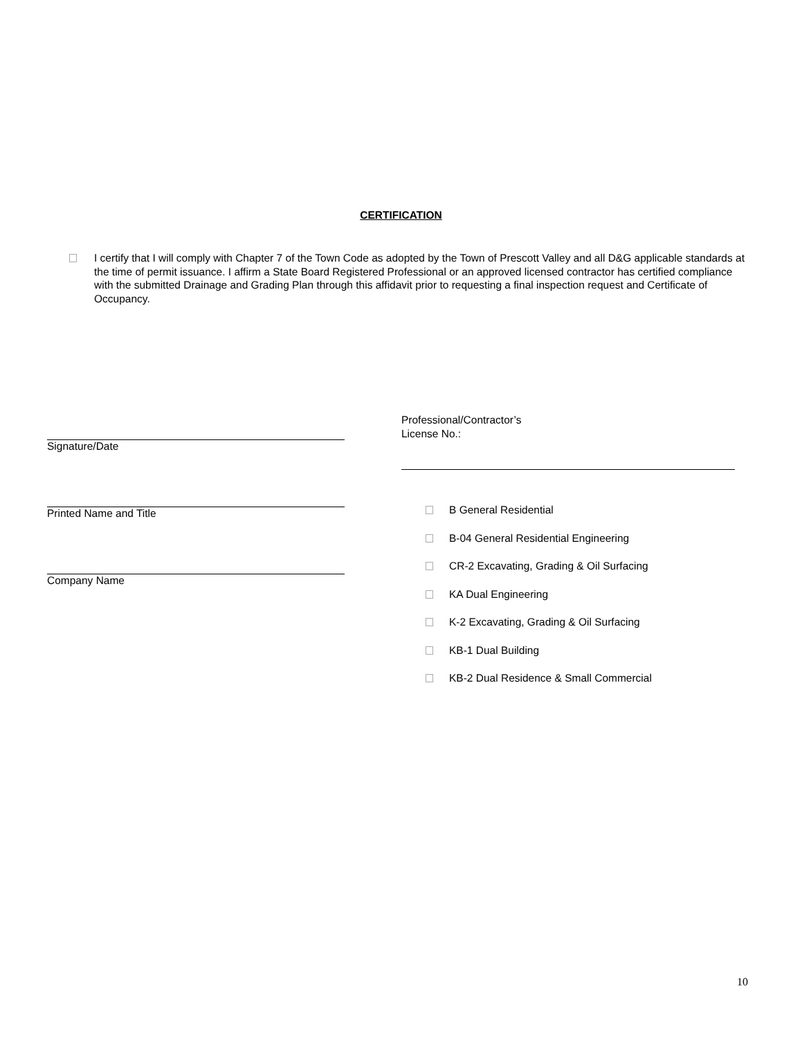CERTIFICATION
I certify that I will comply with Chapter 7 of the Town Code as adopted by the Town of Prescott Valley and all D&G applicable standards at the time of permit issuance. I affirm a State Board Registered Professional or an approved licensed contractor has certified compliance with the submitted Drainage and Grading Plan through this affidavit prior to requesting a final inspection request and Certificate of Occupancy.
Signature/Date
Printed Name and Title
Company Name
Professional/Contractor’s
License No.:
B General Residential
B-04 General Residential Engineering
CR-2 Excavating, Grading & Oil Surfacing
KA Dual Engineering
K-2 Excavating, Grading & Oil Surfacing
KB-1 Dual Building
KB-2 Dual Residence & Small Commercial
10